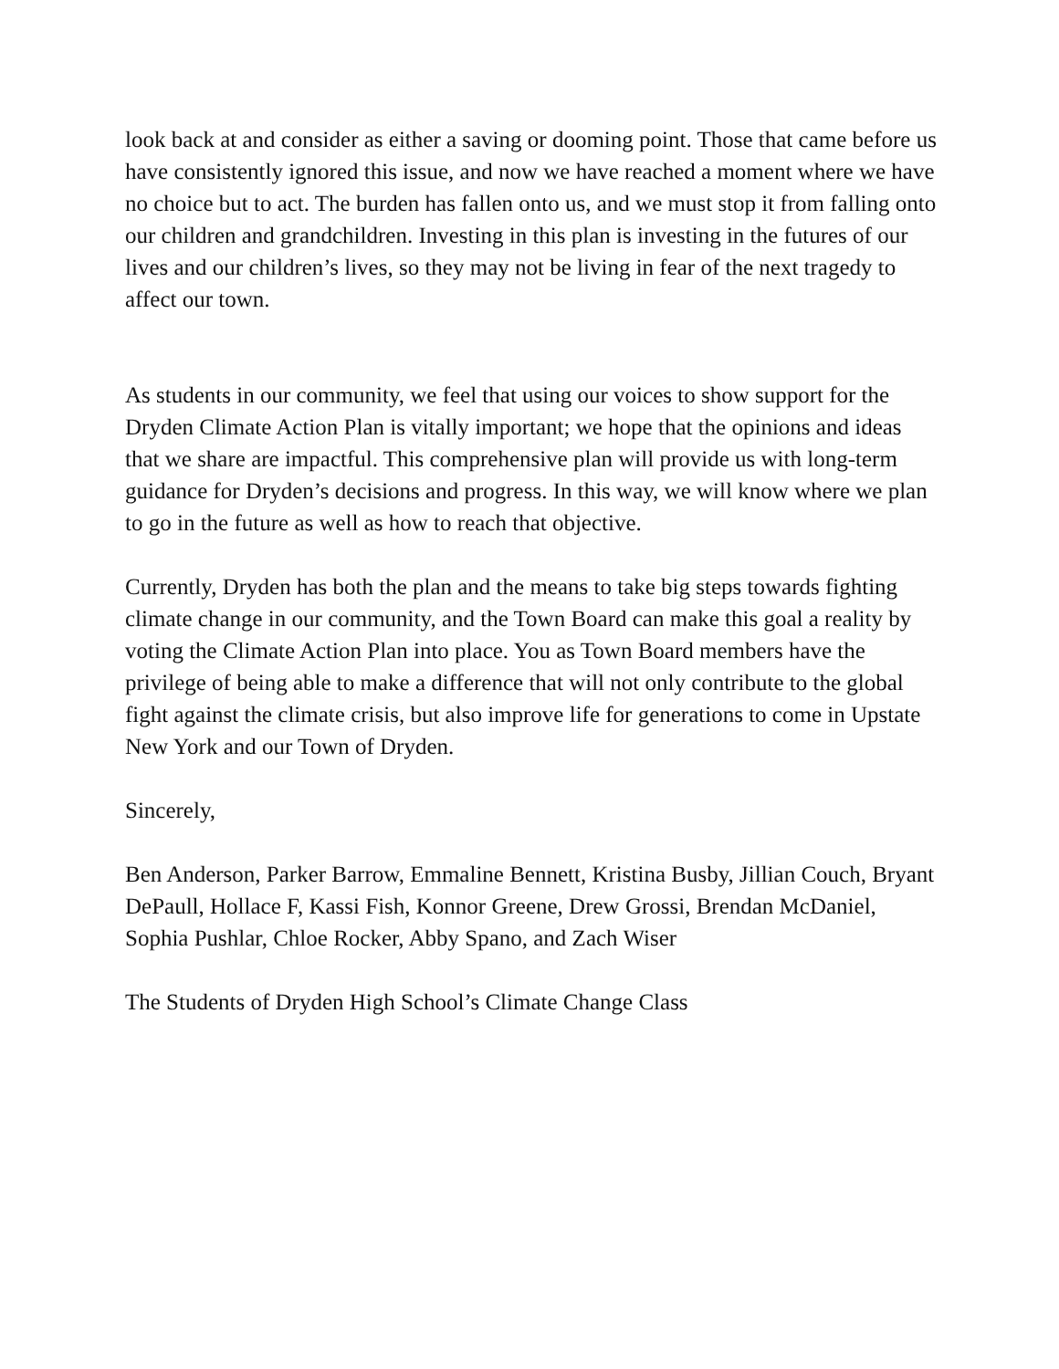look back at and consider as either a saving or dooming point. Those that came before us have consistently ignored this issue, and now we have reached a moment where we have no choice but to act. The burden has fallen onto us, and we must stop it from falling onto our children and grandchildren. Investing in this plan is investing in the futures of our lives and our children’s lives, so they may not be living in fear of the next tragedy to affect our town.
As students in our community, we feel that using our voices to show support for the Dryden Climate Action Plan is vitally important; we hope that the opinions and ideas that we share are impactful. This comprehensive plan will provide us with long-term guidance for Dryden’s decisions and progress. In this way, we will know where we plan to go in the future as well as how to reach that objective.
Currently, Dryden has both the plan and the means to take big steps towards fighting climate change in our community, and the Town Board can make this goal a reality by voting the Climate Action Plan into place. You as Town Board members have the privilege of being able to make a difference that will not only contribute to the global fight against the climate crisis, but also improve life for generations to come in Upstate New York and our Town of Dryden.
Sincerely,
Ben Anderson, Parker Barrow, Emmaline Bennett, Kristina Busby, Jillian Couch, Bryant DePaull, Hollace F, Kassi Fish, Konnor Greene, Drew Grossi, Brendan McDaniel, Sophia Pushlar, Chloe Rocker, Abby Spano, and Zach Wiser
The Students of Dryden High School’s Climate Change Class